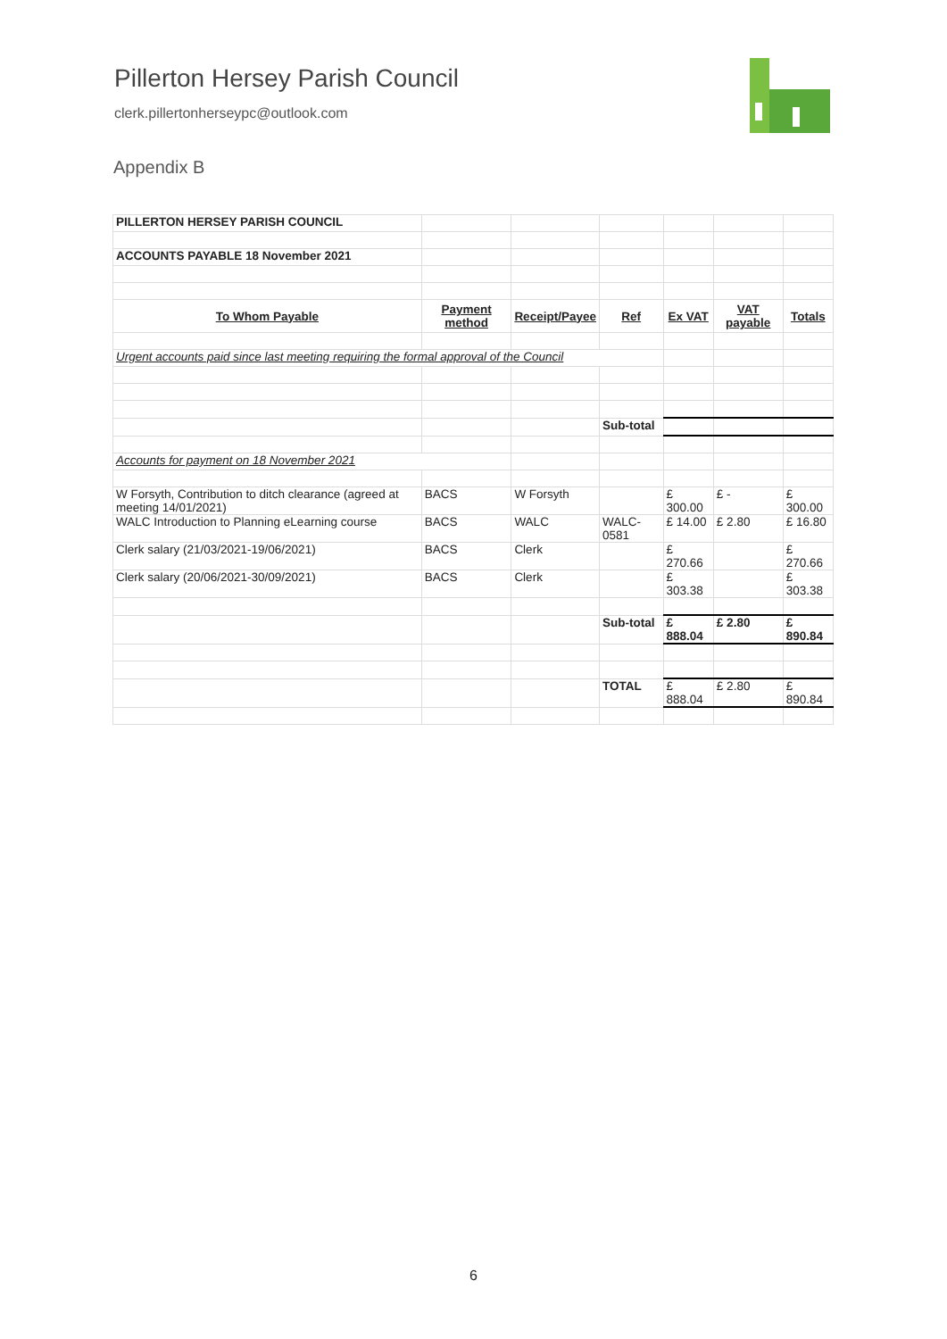Pillerton Hersey Parish Council
clerk.pillertonherseypc@outlook.com
Appendix B
| PILLERTON HERSEY PARISH COUNCIL | | | | | | |
| ACCOUNTS PAYABLE 18 November 2021 | | | | | | |
| To Whom Payable | Payment method | Receipt/Payee | Ref | Ex VAT | VAT payable | Totals |
| Urgent accounts paid since last meeting requiring the formal approval of the Council | | | | | | |
| | | | Sub-total | | | |
| Accounts for payment on 18 November 2021 | | | | | | |
| W Forsyth, Contribution to ditch clearance (agreed at meeting 14/01/2021) | BACS | W Forsyth | | £ 300.00 | £ - | £ 300.00 |
| WALC Introduction to Planning eLearning course | BACS | WALC | WALC-0581 | £ 14.00 | £ 2.80 | £ 16.80 |
| Clerk salary (21/03/2021-19/06/2021) | BACS | Clerk | | £ 270.66 | | £ 270.66 |
| Clerk salary (20/06/2021-30/09/2021) | BACS | Clerk | | £ 303.38 | | £ 303.38 |
| | | | Sub-total | £ 888.04 | £ 2.80 | £ 890.84 |
| | | | TOTAL | £ 888.04 | £ 2.80 | £ 890.84 |
6